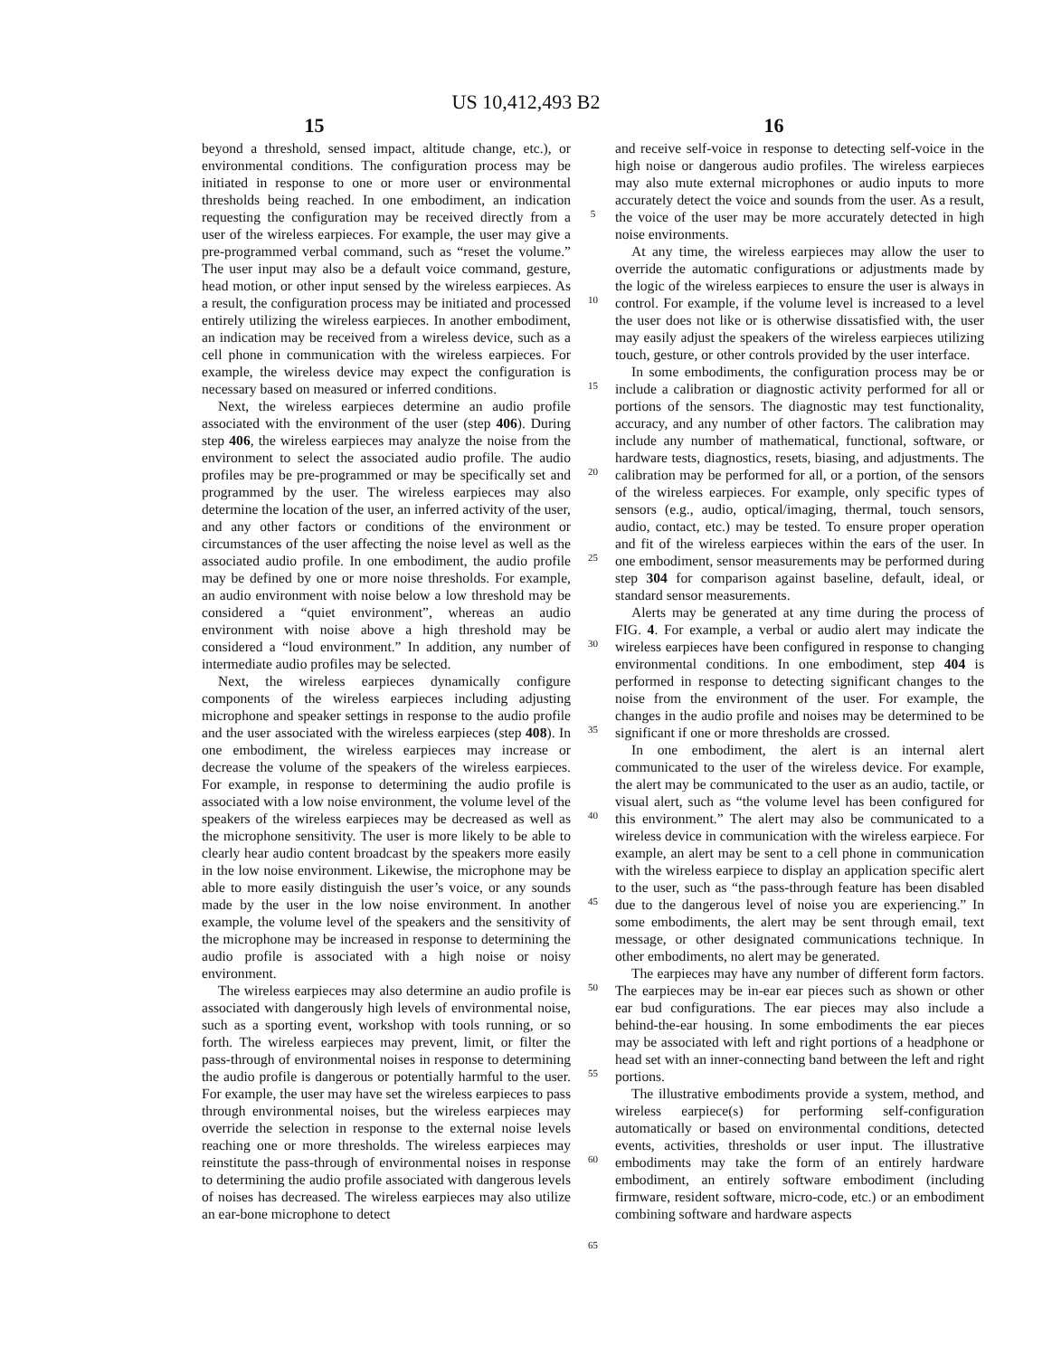US 10,412,493 B2
15 16
beyond a threshold, sensed impact, altitude change, etc.), or environmental conditions. The configuration process may be initiated in response to one or more user or environmental thresholds being reached. In one embodiment, an indication requesting the configuration may be received directly from a user of the wireless earpieces. For example, the user may give a pre-programmed verbal command, such as “reset the volume.” The user input may also be a default voice command, gesture, head motion, or other input sensed by the wireless earpieces. As a result, the configuration process may be initiated and processed entirely utilizing the wireless earpieces. In another embodiment, an indication may be received from a wireless device, such as a cell phone in communication with the wireless earpieces. For example, the wireless device may expect the configuration is necessary based on measured or inferred conditions.
Next, the wireless earpieces determine an audio profile associated with the environment of the user (step 406). During step 406, the wireless earpieces may analyze the noise from the environment to select the associated audio profile. The audio profiles may be pre-programmed or may be specifically set and programmed by the user. The wireless earpieces may also determine the location of the user, an inferred activity of the user, and any other factors or conditions of the environment or circumstances of the user affecting the noise level as well as the associated audio profile. In one embodiment, the audio profile may be defined by one or more noise thresholds. For example, an audio environment with noise below a low threshold may be considered a “quiet environment”, whereas an audio environment with noise above a high threshold may be considered a “loud environment.” In addition, any number of intermediate audio profiles may be selected.
Next, the wireless earpieces dynamically configure components of the wireless earpieces including adjusting microphone and speaker settings in response to the audio profile and the user associated with the wireless earpieces (step 408). In one embodiment, the wireless earpieces may increase or decrease the volume of the speakers of the wireless earpieces. For example, in response to determining the audio profile is associated with a low noise environment, the volume level of the speakers of the wireless earpieces may be decreased as well as the microphone sensitivity. The user is more likely to be able to clearly hear audio content broadcast by the speakers more easily in the low noise environment. Likewise, the microphone may be able to more easily distinguish the user’s voice, or any sounds made by the user in the low noise environment. In another example, the volume level of the speakers and the sensitivity of the microphone may be increased in response to determining the audio profile is associated with a high noise or noisy environment.
The wireless earpieces may also determine an audio profile is associated with dangerously high levels of environmental noise, such as a sporting event, workshop with tools running, or so forth. The wireless earpieces may prevent, limit, or filter the pass-through of environmental noises in response to determining the audio profile is dangerous or potentially harmful to the user. For example, the user may have set the wireless earpieces to pass through environmental noises, but the wireless earpieces may override the selection in response to the external noise levels reaching one or more thresholds. The wireless earpieces may reinstitute the pass-through of environmental noises in response to determining the audio profile associated with dangerous levels of noises has decreased. The wireless earpieces may also utilize an ear-bone microphone to detect
5
10
15
20
25
30
35
40
45
50
55
60
65
and receive self-voice in response to detecting self-voice in the high noise or dangerous audio profiles. The wireless earpieces may also mute external microphones or audio inputs to more accurately detect the voice and sounds from the user. As a result, the voice of the user may be more accurately detected in high noise environments.
At any time, the wireless earpieces may allow the user to override the automatic configurations or adjustments made by the logic of the wireless earpieces to ensure the user is always in control. For example, if the volume level is increased to a level the user does not like or is otherwise dissatisfied with, the user may easily adjust the speakers of the wireless earpieces utilizing touch, gesture, or other controls provided by the user interface.
In some embodiments, the configuration process may be or include a calibration or diagnostic activity performed for all or portions of the sensors. The diagnostic may test functionality, accuracy, and any number of other factors. The calibration may include any number of mathematical, functional, software, or hardware tests, diagnostics, resets, biasing, and adjustments. The calibration may be performed for all, or a portion, of the sensors of the wireless earpieces. For example, only specific types of sensors (e.g., audio, optical/imaging, thermal, touch sensors, audio, contact, etc.) may be tested. To ensure proper operation and fit of the wireless earpieces within the ears of the user. In one embodiment, sensor measurements may be performed during step 304 for comparison against baseline, default, ideal, or standard sensor measurements.
Alerts may be generated at any time during the process of FIG. 4. For example, a verbal or audio alert may indicate the wireless earpieces have been configured in response to changing environmental conditions. In one embodiment, step 404 is performed in response to detecting significant changes to the noise from the environment of the user. For example, the changes in the audio profile and noises may be determined to be significant if one or more thresholds are crossed.
In one embodiment, the alert is an internal alert communicated to the user of the wireless device. For example, the alert may be communicated to the user as an audio, tactile, or visual alert, such as “the volume level has been configured for this environment.” The alert may also be communicated to a wireless device in communication with the wireless earpiece. For example, an alert may be sent to a cell phone in communication with the wireless earpiece to display an application specific alert to the user, such as “the pass-through feature has been disabled due to the dangerous level of noise you are experiencing.” In some embodiments, the alert may be sent through email, text message, or other designated communications technique. In other embodiments, no alert may be generated.
The earpieces may have any number of different form factors. The earpieces may be in-ear ear pieces such as shown or other ear bud configurations. The ear pieces may also include a behind-the-ear housing. In some embodiments the ear pieces may be associated with left and right portions of a headphone or head set with an inner-connecting band between the left and right portions.
The illustrative embodiments provide a system, method, and wireless earpiece(s) for performing self-configuration automatically or based on environmental conditions, detected events, activities, thresholds or user input. The illustrative embodiments may take the form of an entirely hardware embodiment, an entirely software embodiment (including firmware, resident software, micro-code, etc.) or an embodiment combining software and hardware aspects